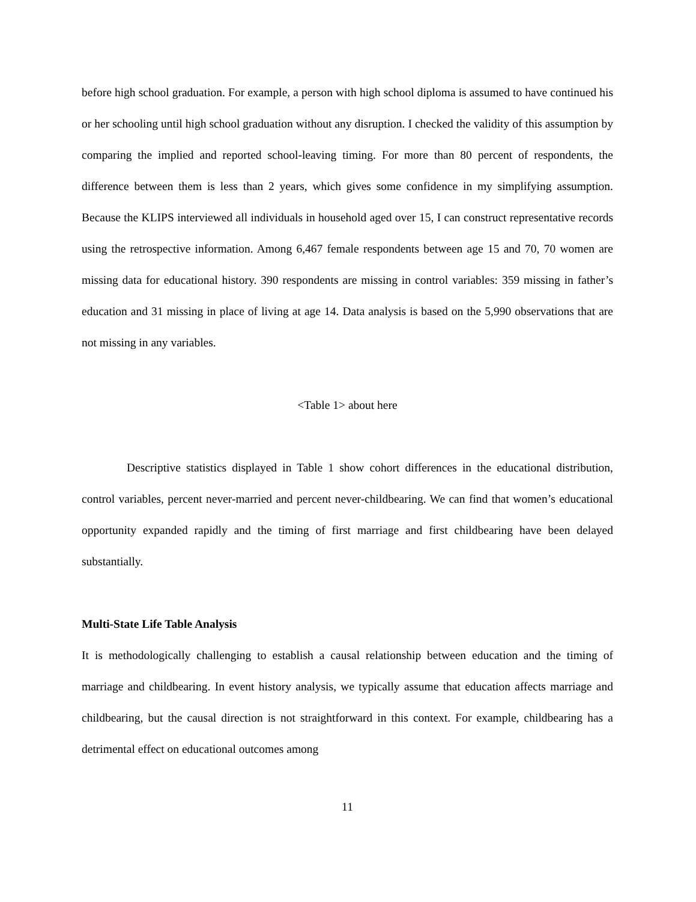before high school graduation. For example, a person with high school diploma is assumed to have continued his or her schooling until high school graduation without any disruption. I checked the validity of this assumption by comparing the implied and reported school-leaving timing. For more than 80 percent of respondents, the difference between them is less than 2 years, which gives some confidence in my simplifying assumption. Because the KLIPS interviewed all individuals in household aged over 15, I can construct representative records using the retrospective information. Among 6,467 female respondents between age 15 and 70, 70 women are missing data for educational history. 390 respondents are missing in control variables: 359 missing in father’s education and 31 missing in place of living at age 14. Data analysis is based on the 5,990 observations that are not missing in any variables.
<Table 1> about here
Descriptive statistics displayed in Table 1 show cohort differences in the educational distribution, control variables, percent never-married and percent never-childbearing. We can find that women’s educational opportunity expanded rapidly and the timing of first marriage and first childbearing have been delayed substantially.
Multi-State Life Table Analysis
It is methodologically challenging to establish a causal relationship between education and the timing of marriage and childbearing. In event history analysis, we typically assume that education affects marriage and childbearing, but the causal direction is not straightforward in this context. For example, childbearing has a detrimental effect on educational outcomes among
11